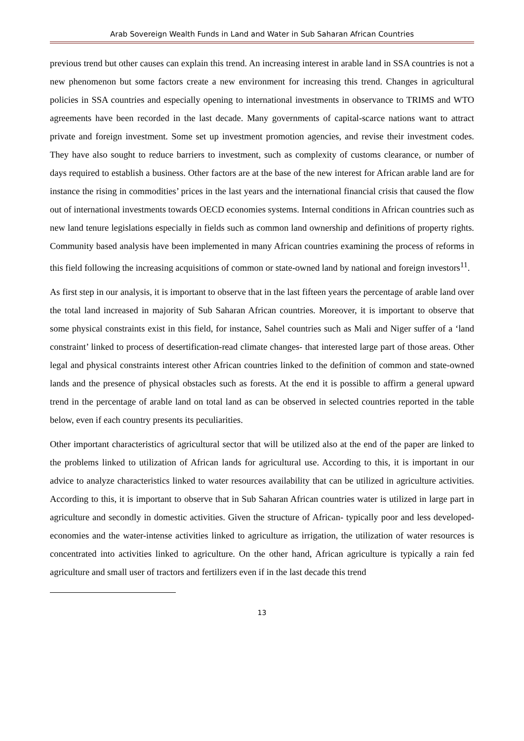Arab Sovereign Wealth Funds in Land and Water in Sub Saharan African Countries
previous trend but other causes can explain this trend. An increasing interest in arable land in SSA countries is not a new phenomenon but some factors create a new environment for increasing this trend. Changes in agricultural policies in SSA countries and especially opening to international investments in observance to TRIMS and WTO agreements have been recorded in the last decade. Many governments of capital-scarce nations want to attract private and foreign investment. Some set up investment promotion agencies, and revise their investment codes. They have also sought to reduce barriers to investment, such as complexity of customs clearance, or number of days required to establish a business. Other factors are at the base of the new interest for African arable land are for instance the rising in commodities’ prices in the last years and the international financial crisis that caused the flow out of international investments towards OECD economies systems. Internal conditions in African countries such as new land tenure legislations especially in fields such as common land ownership and definitions of property rights. Community based analysis have been implemented in many African countries examining the process of reforms in this field following the increasing acquisitions of common or state-owned land by national and foreign investors<sup>11</sup>.
As first step in our analysis, it is important to observe that in the last fifteen years the percentage of arable land over the total land increased in majority of Sub Saharan African countries. Moreover, it is important to observe that some physical constraints exist in this field, for instance, Sahel countries such as Mali and Niger suffer of a ‘land constraint’ linked to process of desertification-read climate changes- that interested large part of those areas. Other legal and physical constraints interest other African countries linked to the definition of common and state-owned lands and the presence of physical obstacles such as forests. At the end it is possible to affirm a general upward trend in the percentage of arable land on total land as can be observed in selected countries reported in the table below, even if each country presents its peculiarities.
Other important characteristics of agricultural sector that will be utilized also at the end of the paper are linked to the problems linked to utilization of African lands for agricultural use. According to this, it is important in our advice to analyze characteristics linked to water resources availability that can be utilized in agriculture activities. According to this, it is important to observe that in Sub Saharan African countries water is utilized in large part in agriculture and secondly in domestic activities. Given the structure of African- typically poor and less developed- economies and the water-intense activities linked to agriculture as irrigation, the utilization of water resources is concentrated into activities linked to agriculture. On the other hand, African agriculture is typically a rain fed agriculture and small user of tractors and fertilizers even if in the last decade this trend
13